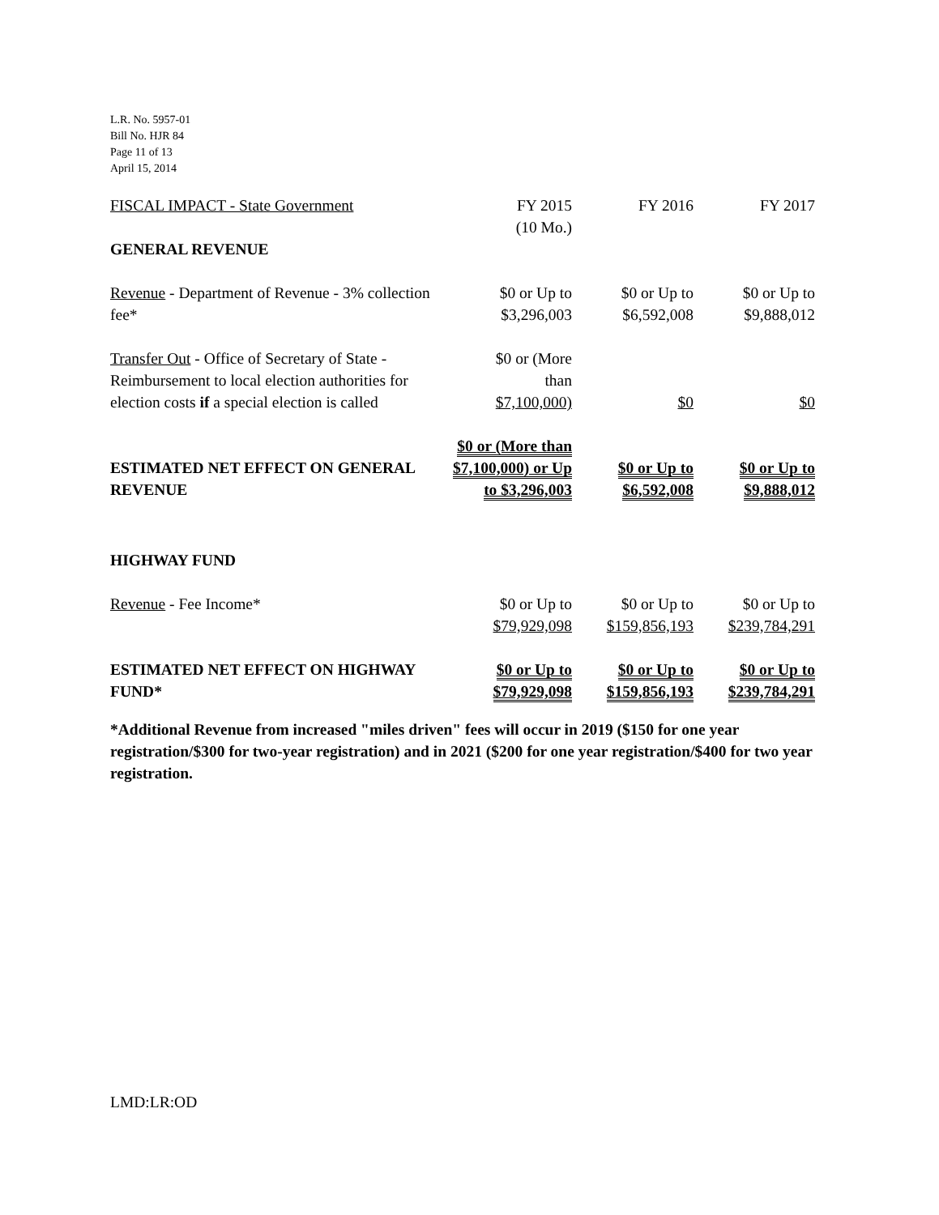L.R. No. 5957-01
Bill No. HJR 84
Page 11 of 13
April 15, 2014
| FISCAL IMPACT - State Government | FY 2015 (10 Mo.) | FY 2016 | FY 2017 |
| GENERAL REVENUE | | | |
| Revenue - Department of Revenue - 3% collection fee* | $0 or Up to $3,296,003 | $0 or Up to $6,592,008 | $0 or Up to $9,888,012 |
| Transfer Out - Office of Secretary of State - Reimbursement to local election authorities for election costs if a special election is called | $0 or (More than $7,100,000) | $0 | $0 |
| ESTIMATED NET EFFECT ON GENERAL REVENUE | $0 or (More than $7,100,000) or Up to $3,296,003 | $0 or Up to $6,592,008 | $0 or Up to $9,888,012 |
| HIGHWAY FUND | | | |
| Revenue - Fee Income* | $0 or Up to $79,929,098 | $0 or Up to $159,856,193 | $0 or Up to $239,784,291 |
| ESTIMATED NET EFFECT ON HIGHWAY FUND* | $0 or Up to $79,929,098 | $0 or Up to $159,856,193 | $0 or Up to $239,784,291 |
*Additional Revenue from increased "miles driven" fees will occur in 2019 ($150 for one year registration/$300 for two-year registration) and in 2021 ($200 for one year registration/$400 for two year registration.
LMD:LR:OD